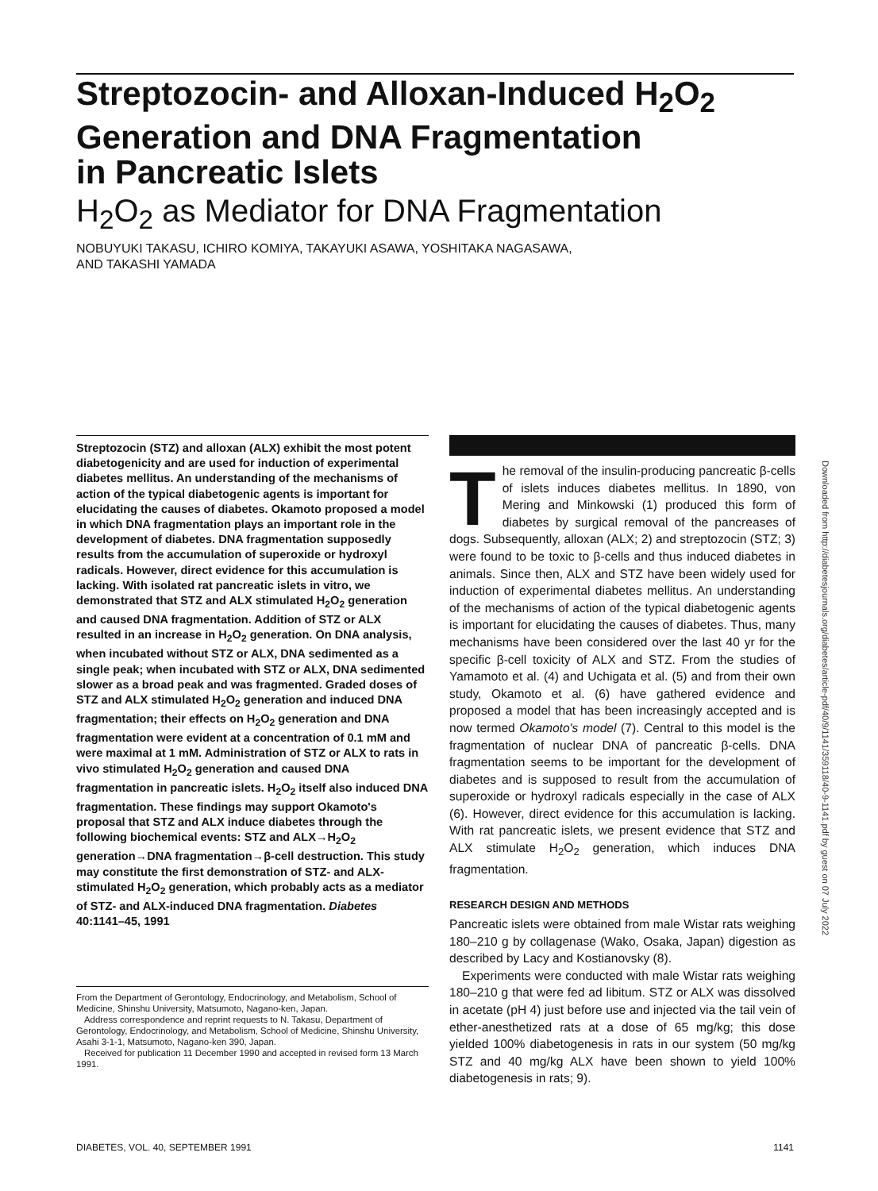Streptozocin- and Alloxan-Induced H<sub>2</sub>O<sub>2</sub>
Generation and DNA Fragmentation
in Pancreatic Islets
H<sub>2</sub>O<sub>2</sub> as Mediator for DNA Fragmentation
NOBUYUKI TAKASU, ICHIRO KOMIYA, TAKAYUKI ASAWA, YOSHITAKA NAGASAWA,
AND TAKASHI YAMADA
Streptozocin (STZ) and alloxan (ALX) exhibit the most potent diabetogenicity and are used for induction of experimental diabetes mellitus. An understanding of the mechanisms of action of the typical diabetogenic agents is important for elucidating the causes of diabetes. Okamoto proposed a model in which DNA fragmentation plays an important role in the development of diabetes. DNA fragmentation supposedly results from the accumulation of superoxide or hydroxyl radicals. However, direct evidence for this accumulation is lacking. With isolated rat pancreatic islets in vitro, we demonstrated that STZ and ALX stimulated H<sub>2</sub>O<sub>2</sub> generation and caused DNA fragmentation. Addition of STZ or ALX resulted in an increase in H<sub>2</sub>O<sub>2</sub> generation. On DNA analysis, when incubated without STZ or ALX, DNA sedimented as a single peak; when incubated with STZ or ALX, DNA sedimented slower as a broad peak and was fragmented. Graded doses of STZ and ALX stimulated H<sub>2</sub>O<sub>2</sub> generation and induced DNA fragmentation; their effects on H<sub>2</sub>O<sub>2</sub> generation and DNA fragmentation were evident at a concentration of 0.1 mM and were maximal at 1 mM. Administration of STZ or ALX to rats in vivo stimulated H<sub>2</sub>O<sub>2</sub> generation and caused DNA fragmentation in pancreatic islets. H<sub>2</sub>O<sub>2</sub> itself also induced DNA fragmentation. These findings may support Okamoto's proposal that STZ and ALX induce diabetes through the following biochemical events: STZ and ALX→H<sub>2</sub>O<sub>2</sub> generation→DNA fragmentation→β-cell destruction. This study may constitute the first demonstration of STZ- and ALX-stimulated H<sub>2</sub>O<sub>2</sub> generation, which probably acts as a mediator of STZ- and ALX-induced DNA fragmentation. Diabetes 40:1141–45, 1991
From the Department of Gerontology, Endocrinology, and Metabolism, School of Medicine, Shinshu University, Matsumoto, Nagano-ken, Japan.
Address correspondence and reprint requests to N. Takasu, Department of Gerontology, Endocrinology, and Metabolism, School of Medicine, Shinshu University, Asahi 3-1-1, Matsumoto, Nagano-ken 390, Japan.
Received for publication 11 December 1990 and accepted in revised form 13 March 1991.
The removal of the insulin-producing pancreatic β-cells of islets induces diabetes mellitus. In 1890, von Mering and Minkowski (1) produced this form of diabetes by surgical removal of the pancreases of dogs. Subsequently, alloxan (ALX; 2) and streptozocin (STZ; 3) were found to be toxic to β-cells and thus induced diabetes in animals. Since then, ALX and STZ have been widely used for induction of experimental diabetes mellitus. An understanding of the mechanisms of action of the typical diabetogenic agents is important for elucidating the causes of diabetes. Thus, many mechanisms have been considered over the last 40 yr for the specific β-cell toxicity of ALX and STZ. From the studies of Yamamoto et al. (4) and Uchigata et al. (5) and from their own study, Okamoto et al. (6) have gathered evidence and proposed a model that has been increasingly accepted and is now termed Okamoto's model (7). Central to this model is the fragmentation of nuclear DNA of pancreatic β-cells. DNA fragmentation seems to be important for the development of diabetes and is supposed to result from the accumulation of superoxide or hydroxyl radicals especially in the case of ALX (6). However, direct evidence for this accumulation is lacking. With rat pancreatic islets, we present evidence that STZ and ALX stimulate H<sub>2</sub>O<sub>2</sub> generation, which induces DNA fragmentation.
RESEARCH DESIGN AND METHODS
Pancreatic islets were obtained from male Wistar rats weighing 180–210 g by collagenase (Wako, Osaka, Japan) digestion as described by Lacy and Kostianovsky (8).
Experiments were conducted with male Wistar rats weighing 180–210 g that were fed ad libitum. STZ or ALX was dissolved in acetate (pH 4) just before use and injected via the tail vein of ether-anesthetized rats at a dose of 65 mg/kg; this dose yielded 100% diabetogenesis in rats in our system (50 mg/kg STZ and 40 mg/kg ALX have been shown to yield 100% diabetogenesis in rats; 9).
Downloaded from http://diabetesjournals.org/diabetes/article-pdf/40/9/1141/359118/40-9-1141.pdf by guest on 07 July 2022
DIABETES, VOL. 40, SEPTEMBER 1991 1141